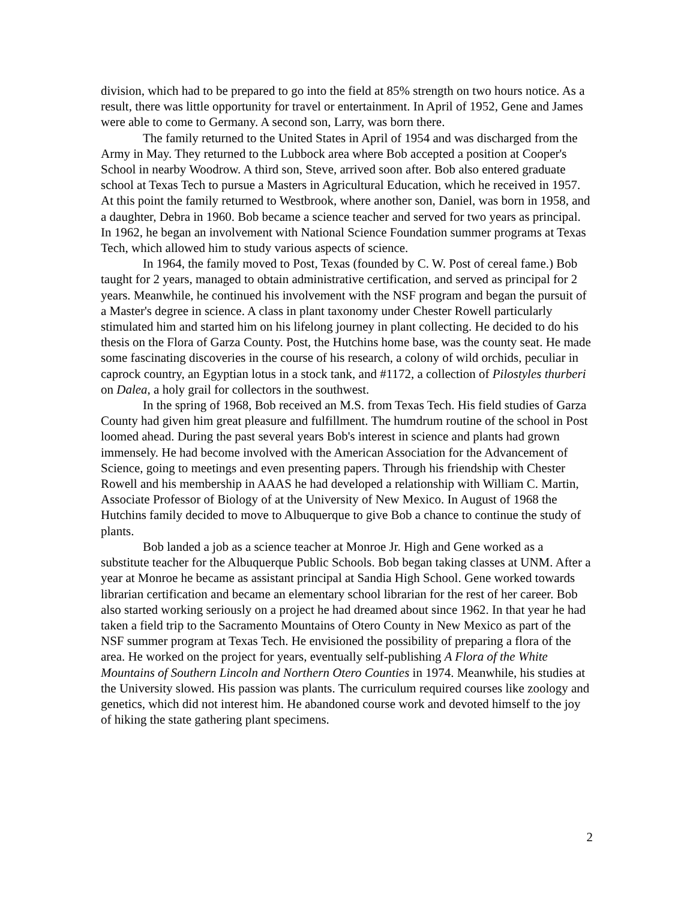division, which had to be prepared to go into the field at 85% strength on two hours notice. As a result, there was little opportunity for travel or entertainment. In April of 1952, Gene and James were able to come to Germany. A second son, Larry, was born there.
The family returned to the United States in April of 1954 and was discharged from the Army in May. They returned to the Lubbock area where Bob accepted a position at Cooper's School in nearby Woodrow. A third son, Steve, arrived soon after. Bob also entered graduate school at Texas Tech to pursue a Masters in Agricultural Education, which he received in 1957. At this point the family returned to Westbrook, where another son, Daniel, was born in 1958, and a daughter, Debra in 1960. Bob became a science teacher and served for two years as principal. In 1962, he began an involvement with National Science Foundation summer programs at Texas Tech, which allowed him to study various aspects of science.
In 1964, the family moved to Post, Texas (founded by C. W. Post of cereal fame.) Bob taught for 2 years, managed to obtain administrative certification, and served as principal for 2 years. Meanwhile, he continued his involvement with the NSF program and began the pursuit of a Master's degree in science. A class in plant taxonomy under Chester Rowell particularly stimulated him and started him on his lifelong journey in plant collecting. He decided to do his thesis on the Flora of Garza County. Post, the Hutchins home base, was the county seat. He made some fascinating discoveries in the course of his research, a colony of wild orchids, peculiar in caprock country, an Egyptian lotus in a stock tank, and #1172, a collection of Pilostyles thurberi on Dalea, a holy grail for collectors in the southwest.
In the spring of 1968, Bob received an M.S. from Texas Tech. His field studies of Garza County had given him great pleasure and fulfillment. The humdrum routine of the school in Post loomed ahead. During the past several years Bob's interest in science and plants had grown immensely. He had become involved with the American Association for the Advancement of Science, going to meetings and even presenting papers. Through his friendship with Chester Rowell and his membership in AAAS he had developed a relationship with William C. Martin, Associate Professor of Biology of at the University of New Mexico. In August of 1968 the Hutchins family decided to move to Albuquerque to give Bob a chance to continue the study of plants.
Bob landed a job as a science teacher at Monroe Jr. High and Gene worked as a substitute teacher for the Albuquerque Public Schools. Bob began taking classes at UNM. After a year at Monroe he became as assistant principal at Sandia High School. Gene worked towards librarian certification and became an elementary school librarian for the rest of her career. Bob also started working seriously on a project he had dreamed about since 1962. In that year he had taken a field trip to the Sacramento Mountains of Otero County in New Mexico as part of the NSF summer program at Texas Tech. He envisioned the possibility of preparing a flora of the area. He worked on the project for years, eventually self-publishing A Flora of the White Mountains of Southern Lincoln and Northern Otero Counties in 1974. Meanwhile, his studies at the University slowed. His passion was plants. The curriculum required courses like zoology and genetics, which did not interest him. He abandoned course work and devoted himself to the joy of hiking the state gathering plant specimens.
2